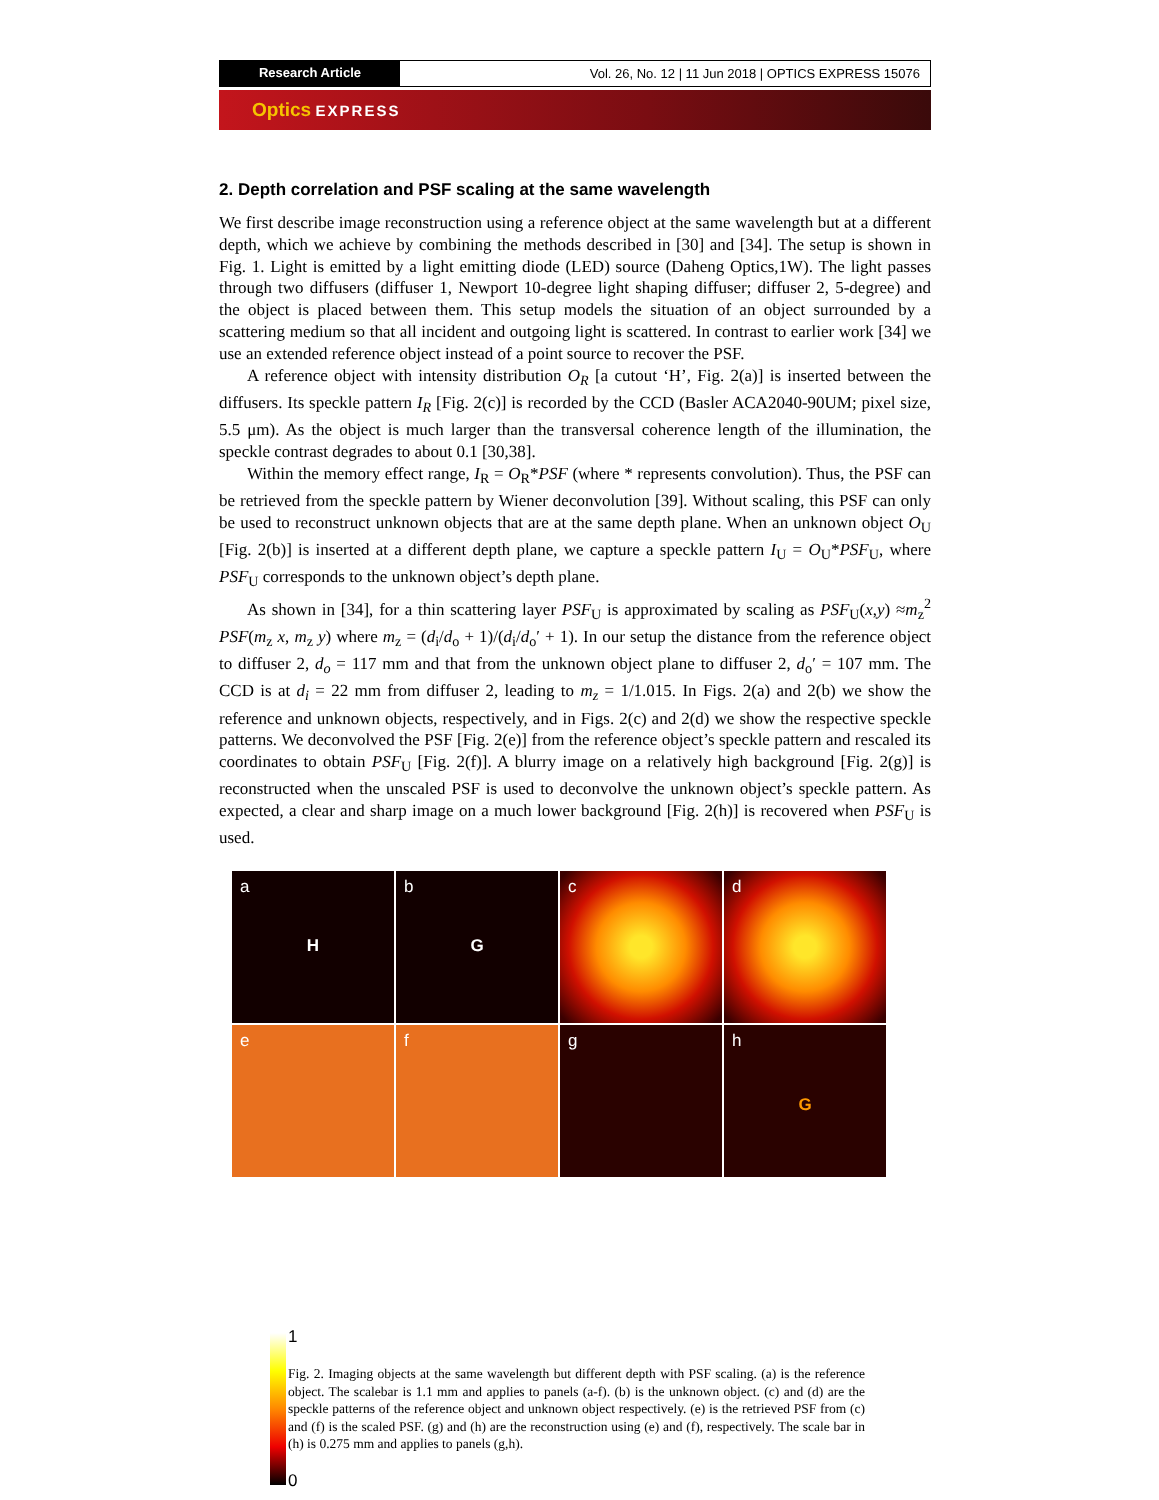Research Article
Vol. 26, No. 12 | 11 Jun 2018 | OPTICS EXPRESS 15076
Optics EXPRESS
2. Depth correlation and PSF scaling at the same wavelength
We first describe image reconstruction using a reference object at the same wavelength but at a different depth, which we achieve by combining the methods described in [30] and [34]. The setup is shown in Fig. 1. Light is emitted by a light emitting diode (LED) source (Daheng Optics,1W). The light passes through two diffusers (diffuser 1, Newport 10-degree light shaping diffuser; diffuser 2, 5-degree) and the object is placed between them. This setup models the situation of an object surrounded by a scattering medium so that all incident and outgoing light is scattered. In contrast to earlier work [34] we use an extended reference object instead of a point source to recover the PSF.
A reference object with intensity distribution O<sub>R</sub> [a cutout ‘H’, Fig. 2(a)] is inserted between the diffusers. Its speckle pattern I<sub>R</sub> [Fig. 2(c)] is recorded by the CCD (Basler ACA2040-90UM; pixel size, 5.5 μm). As the object is much larger than the transversal coherence length of the illumination, the speckle contrast degrades to about 0.1 [30,38].
Within the memory effect range, I<sub>R</sub> = O<sub>R</sub>*PSF (where * represents convolution). Thus, the PSF can be retrieved from the speckle pattern by Wiener deconvolution [39]. Without scaling, this PSF can only be used to reconstruct unknown objects that are at the same depth plane. When an unknown object O<sub>U</sub> [Fig. 2(b)] is inserted at a different depth plane, we capture a speckle pattern I<sub>U</sub> = O<sub>U</sub>*PSF<sub>U</sub>, where PSF<sub>U</sub> corresponds to the unknown object’s depth plane.
As shown in [34], for a thin scattering layer PSF<sub>U</sub> is approximated by scaling as PSF<sub>U</sub>(x,y) ≈m<sub>z</sub><sup>2</sup> PSF(m<sub>z</sub> x, m<sub>z</sub> y) where m<sub>z</sub> = (d<sub>i</sub>/d<sub>o</sub> + 1)/(d<sub>i</sub>/d<sub>o</sub>′ + 1). In our setup the distance from the reference object to diffuser 2, d<sub>o</sub> = 117 mm and that from the unknown object plane to diffuser 2, d<sub>o</sub>′ = 107 mm. The CCD is at d<sub>i</sub> = 22 mm from diffuser 2, leading to m<sub>z</sub> = 1/1.015. In Figs. 2(a) and 2(b) we show the reference and unknown objects, respectively, and in Figs. 2(c) and 2(d) we show the respective speckle patterns. We deconvolved the PSF [Fig. 2(e)] from the reference object’s speckle pattern and rescaled its coordinates to obtain PSF<sub>U</sub> [Fig. 2(f)]. A blurry image on a relatively high background [Fig. 2(g)] is reconstructed when the unscaled PSF is used to deconvolve the unknown object’s speckle pattern. As expected, a clear and sharp image on a much lower background [Fig. 2(h)] is recovered when PSF<sub>U</sub> is used.
a
H
b
G
c
d
e
f
g
h
G
1
0
Fig. 2. Imaging objects at the same wavelength but different depth with PSF scaling. (a) is the reference object. The scalebar is 1.1 mm and applies to panels (a-f). (b) is the unknown object. (c) and (d) are the speckle patterns of the reference object and unknown object respectively. (e) is the retrieved PSF from (c) and (f) is the scaled PSF. (g) and (h) are the reconstruction using (e) and (f), respectively. The scale bar in (h) is 0.275 mm and applies to panels (g,h).